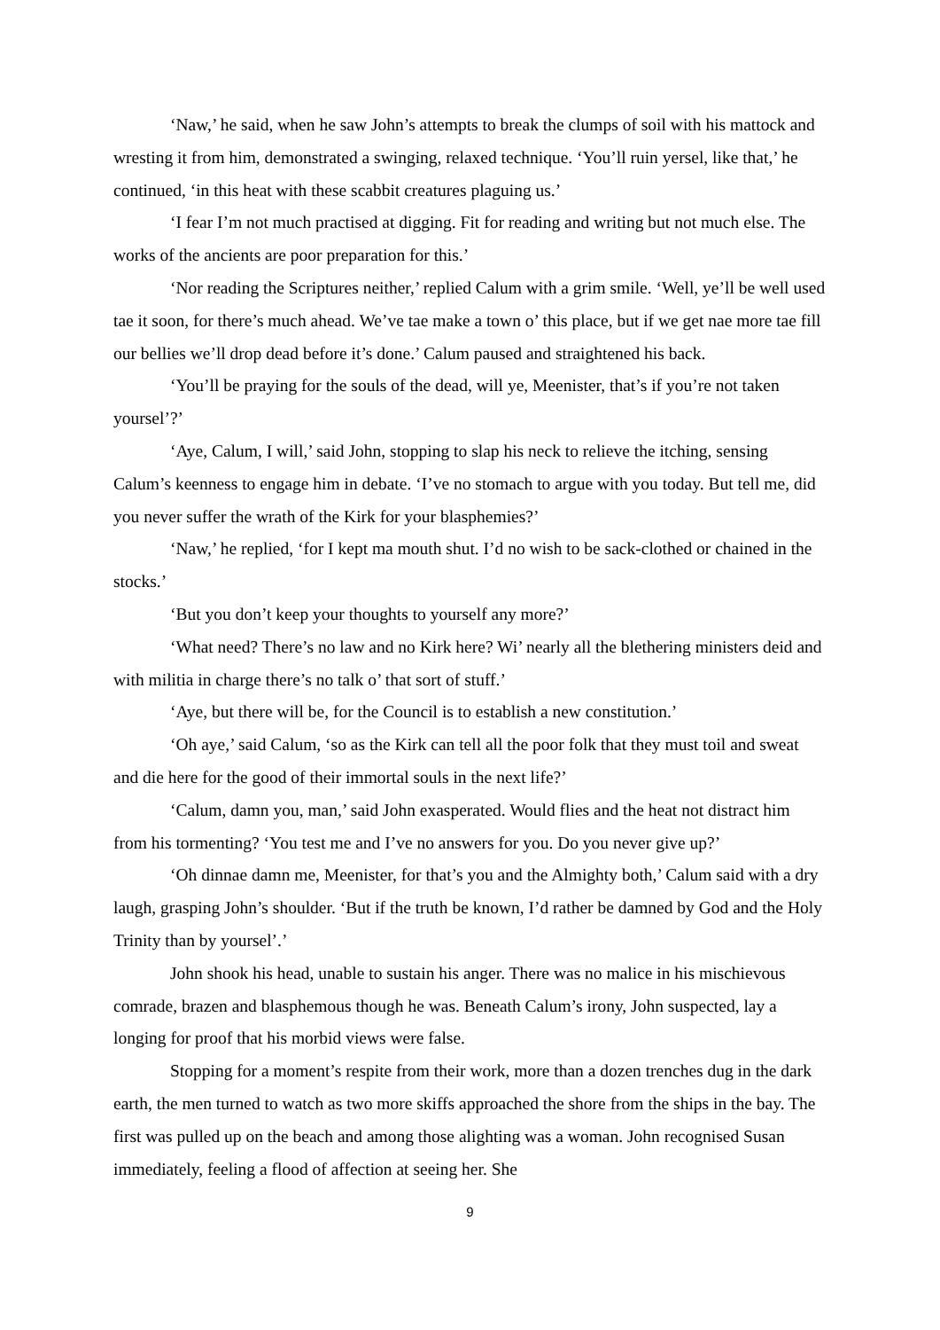‘Naw,’ he said, when he saw John’s attempts to break the clumps of soil with his mattock and wresting it from him, demonstrated a swinging, relaxed technique. ‘You’ll ruin yersel, like that,’ he continued, ‘in this heat with these scabbit creatures plaguing us.’
‘I fear I’m not much practised at digging. Fit for reading and writing but not much else. The works of the ancients are poor preparation for this.’
‘Nor reading the Scriptures neither,’ replied Calum with a grim smile. ‘Well, ye’ll be well used tae it soon, for there’s much ahead. We’ve tae make a town o’ this place, but if we get nae more tae fill our bellies we’ll drop dead before it’s done.’ Calum paused and straightened his back.
‘You’ll be praying for the souls of the dead, will ye, Meenister, that’s if you’re not taken yoursel’?’
‘Aye, Calum, I will,’ said John, stopping to slap his neck to relieve the itching, sensing Calum’s keenness to engage him in debate. ‘I’ve no stomach to argue with you today. But tell me, did you never suffer the wrath of the Kirk for your blasphemies?’
‘Naw,’ he replied, ‘for I kept ma mouth shut. I’d no wish to be sack-clothed or chained in the stocks.’
‘But you don’t keep your thoughts to yourself any more?’
‘What need? There’s no law and no Kirk here? Wi’ nearly all the blethering ministers deid and with militia in charge there’s no talk o’ that sort of stuff.’
‘Aye, but there will be, for the Council is to establish a new constitution.’
‘Oh aye,’ said Calum, ‘so as the Kirk can tell all the poor folk that they must toil and sweat and die here for the good of their immortal souls in the next life?’
‘Calum, damn you, man,’ said John exasperated. Would flies and the heat not distract him from his tormenting? ‘You test me and I’ve no answers for you. Do you never give up?’
‘Oh dinnae damn me, Meenister, for that’s you and the Almighty both,’ Calum said with a dry laugh, grasping John’s shoulder. ‘But if the truth be known, I’d rather be damned by God and the Holy Trinity than by yoursel’.’
John shook his head, unable to sustain his anger. There was no malice in his mischievous comrade, brazen and blasphemous though he was. Beneath Calum’s irony, John suspected, lay a longing for proof that his morbid views were false.
Stopping for a moment’s respite from their work, more than a dozen trenches dug in the dark earth, the men turned to watch as two more skiffs approached the shore from the ships in the bay. The first was pulled up on the beach and among those alighting was a woman. John recognised Susan immediately, feeling a flood of affection at seeing her. She
9